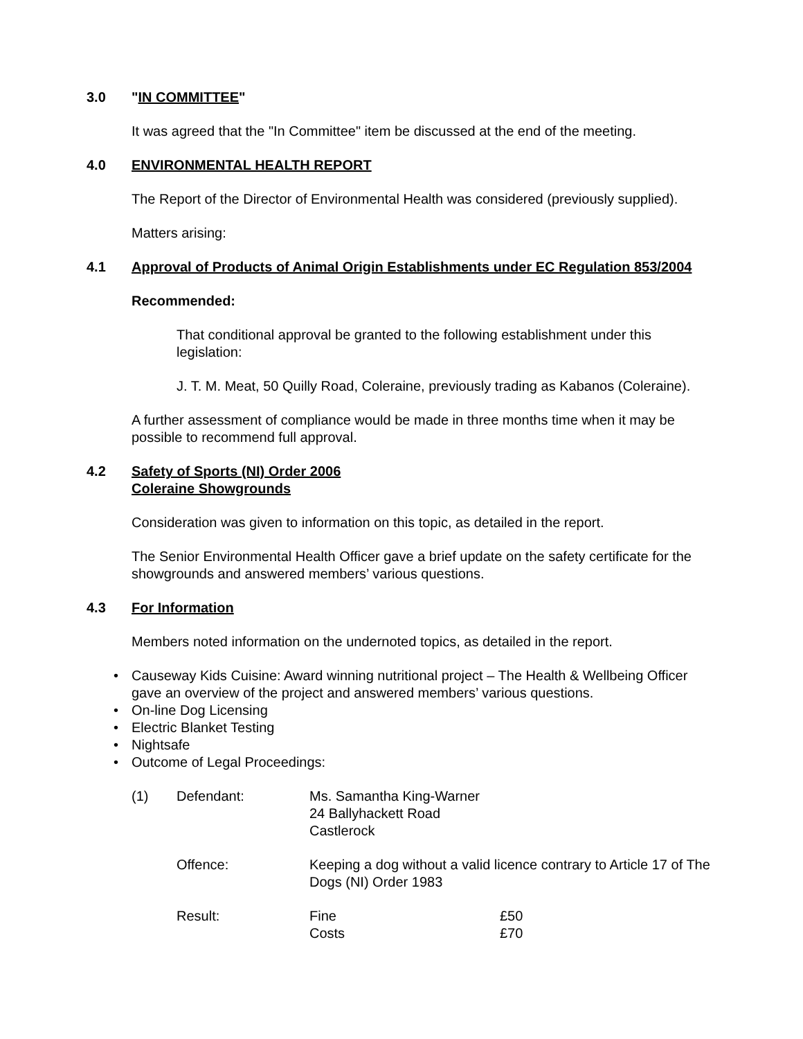3.0 "IN COMMITTEE"
It was agreed that the "In Committee" item be discussed at the end of the meeting.
4.0 ENVIRONMENTAL HEALTH REPORT
The Report of the Director of Environmental Health was considered (previously supplied).
Matters arising:
4.1 Approval of Products of Animal Origin Establishments under EC Regulation 853/2004
Recommended:
That conditional approval be granted to the following establishment under this legislation:
J. T. M. Meat, 50 Quilly Road, Coleraine, previously trading as Kabanos (Coleraine).
A further assessment of compliance would be made in three months time when it may be possible to recommend full approval.
4.2 Safety of Sports (NI) Order 2006
Coleraine Showgrounds
Consideration was given to information on this topic, as detailed in the report.
The Senior Environmental Health Officer gave a brief update on the safety certificate for the showgrounds and answered members’ various questions.
4.3 For Information
Members noted information on the undernoted topics, as detailed in the report.
• Causeway Kids Cuisine: Award winning nutritional project – The Health & Wellbeing Officer gave an overview of the project and answered members’ various questions.
• On-line Dog Licensing
• Electric Blanket Testing
• Nightsafe
• Outcome of Legal Proceedings:
| (1) | Defendant: | Ms. Samantha King-Warner 24 Ballyhackett Road Castlerock | |
| | Offence: | Keeping a dog without a valid licence contrary to Article 17 of The Dogs (NI) Order 1983 | |
| | Result: | Fine Costs | £50 £70 |